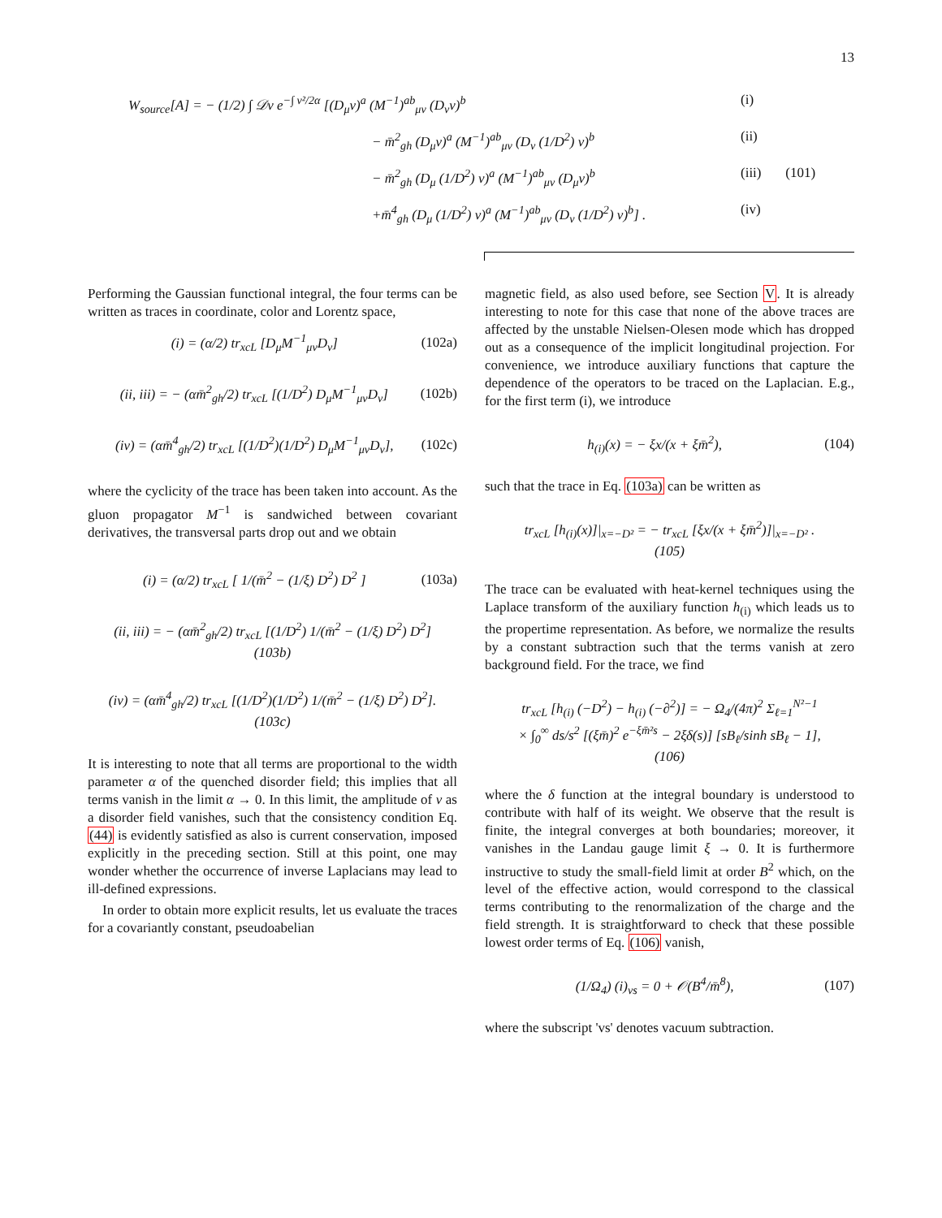13
W<sub>source</sub>[A] = − (1/2) ∫ 𝒟v e<sup>−∫ v²/2α</sup> [(D<sub>μ</sub>v)<sup>a</sup> (M<sup>−1</sup>)<sup>ab</sup><sub>μν</sub> (D<sub>ν</sub>v)<sup>b</sup> (i)
− m̄<sup>2</sup><sub>gh</sub> (D<sub>μ</sub>v)<sup>a</sup> (M<sup>−1</sup>)<sup>ab</sup><sub>μν</sub> (D<sub>ν</sub> (1/D<sup>2</sup>) v)<sup>b</sup> (ii)
− m̄<sup>2</sup><sub>gh</sub> (D<sub>μ</sub> (1/D<sup>2</sup>) v)<sup>a</sup> (M<sup>−1</sup>)<sup>ab</sup><sub>μν</sub> (D<sub>μ</sub>v)<sup>b</sup> (iii) (101)
+m̄<sup>4</sup><sub>gh</sub> (D<sub>μ</sub> (1/D<sup>2</sup>) v)<sup>a</sup> (M<sup>−1</sup>)<sup>ab</sup><sub>μν</sub> (D<sub>ν</sub> (1/D<sup>2</sup>) v)<sup>b</sup>] . (iv)
Performing the Gaussian functional integral, the four terms can be written as traces in coordinate, color and Lorentz space,
(i) = (α/2) tr<sub>xcL</sub> [D<sub>μ</sub>M<sup>−1</sup><sub>μν</sub>D<sub>ν</sub>] (102a)
(ii, iii) = − (αm̄<sup>2</sup><sub>gh</sub>/2) tr<sub>xcL</sub> [(1/D<sup>2</sup>) D<sub>μ</sub>M<sup>−1</sup><sub>μν</sub>D<sub>ν</sub>] (102b)
(iv) = (αm̄<sup>4</sup><sub>gh</sub>/2) tr<sub>xcL</sub> [(1/D<sup>2</sup>)(1/D<sup>2</sup>) D<sub>μ</sub>M<sup>−1</sup><sub>μν</sub>D<sub>ν</sub>], (102c)
where the cyclicity of the trace has been taken into account. As the gluon propagator M<sup>−1</sup> is sandwiched between covariant derivatives, the transversal parts drop out and we obtain
(i) = (α/2) tr<sub>xcL</sub> [ 1/(m̄<sup>2</sup> − (1/ξ) D<sup>2</sup>) D<sup>2</sup> ] (103a)
(ii, iii) = − (αm̄<sup>2</sup><sub>gh</sub>/2) tr<sub>xcL</sub> [(1/D<sup>2</sup>) 1/(m̄<sup>2</sup> − (1/ξ) D<sup>2</sup>) D<sup>2</sup>]
(103b)
(iv) = (αm̄<sup>4</sup><sub>gh</sub>/2) tr<sub>xcL</sub> [(1/D<sup>2</sup>)(1/D<sup>2</sup>) 1/(m̄<sup>2</sup> − (1/ξ) D<sup>2</sup>) D<sup>2</sup>].
(103c)
It is interesting to note that all terms are proportional to the width parameter α of the quenched disorder field; this implies that all terms vanish in the limit α → 0. In this limit, the amplitude of v as a disorder field vanishes, such that the consistency condition Eq. (44) is evidently satisfied as also is current conservation, imposed explicitly in the preceding section. Still at this point, one may wonder whether the occurrence of inverse Laplacians may lead to ill-defined expressions.
In order to obtain more explicit results, let us evaluate the traces for a covariantly constant, pseudoabelian
magnetic field, as also used before, see Section V. It is already interesting to note for this case that none of the above traces are affected by the unstable Nielsen-Olesen mode which has dropped out as a consequence of the implicit longitudinal projection. For convenience, we introduce auxiliary functions that capture the dependence of the operators to be traced on the Laplacian. E.g., for the first term (i), we introduce
h<sub>(i)</sub>(x) = − ξx/(x + ξm̄<sup>2</sup>), (104)
such that the trace in Eq. (103a) can be written as
tr<sub>xcL</sub> [h<sub>(i)</sub>(x)]|<sub>x=−D²</sub> = − tr<sub>xcL</sub> [ξx/(x + ξm̄<sup>2</sup>)]|<sub>x=−D²</sub> .
(105)
The trace can be evaluated with heat-kernel techniques using the Laplace transform of the auxiliary function h<sub>(i)</sub> which leads us to the propertime representation. As before, we normalize the results by a constant subtraction such that the terms vanish at zero background field. For the trace, we find
tr<sub>xcL</sub> [h<sub>(i)</sub> (−D<sup>2</sup>) − h<sub>(i)</sub> (−∂<sup>2</sup>)] = − Ω<sub>4</sub>/(4π)<sup>2</sup> Σ<sub>ℓ=1</sub><sup>N²−1</sup>
× ∫<sub>0</sub><sup>∞</sup> ds/s<sup>2</sup> [(ξm̄)<sup>2</sup> e<sup>−ξm̄²s</sup> − 2ξδ(s)] [sB<sub>ℓ</sub>/sinh sB<sub>ℓ</sub> − 1],
(106)
where the δ function at the integral boundary is understood to contribute with half of its weight. We observe that the result is finite, the integral converges at both boundaries; moreover, it vanishes in the Landau gauge limit ξ → 0. It is furthermore instructive to study the small-field limit at order B<sup>2</sup> which, on the level of the effective action, would correspond to the classical terms contributing to the renormalization of the charge and the field strength. It is straightforward to check that these possible lowest order terms of Eq. (106) vanish,
(1/Ω<sub>4</sub>) (i)<sub>vs</sub> = 0 + 𝒪(B<sup>4</sup>/m̄<sup>8</sup>), (107)
where the subscript 'vs' denotes vacuum subtraction.